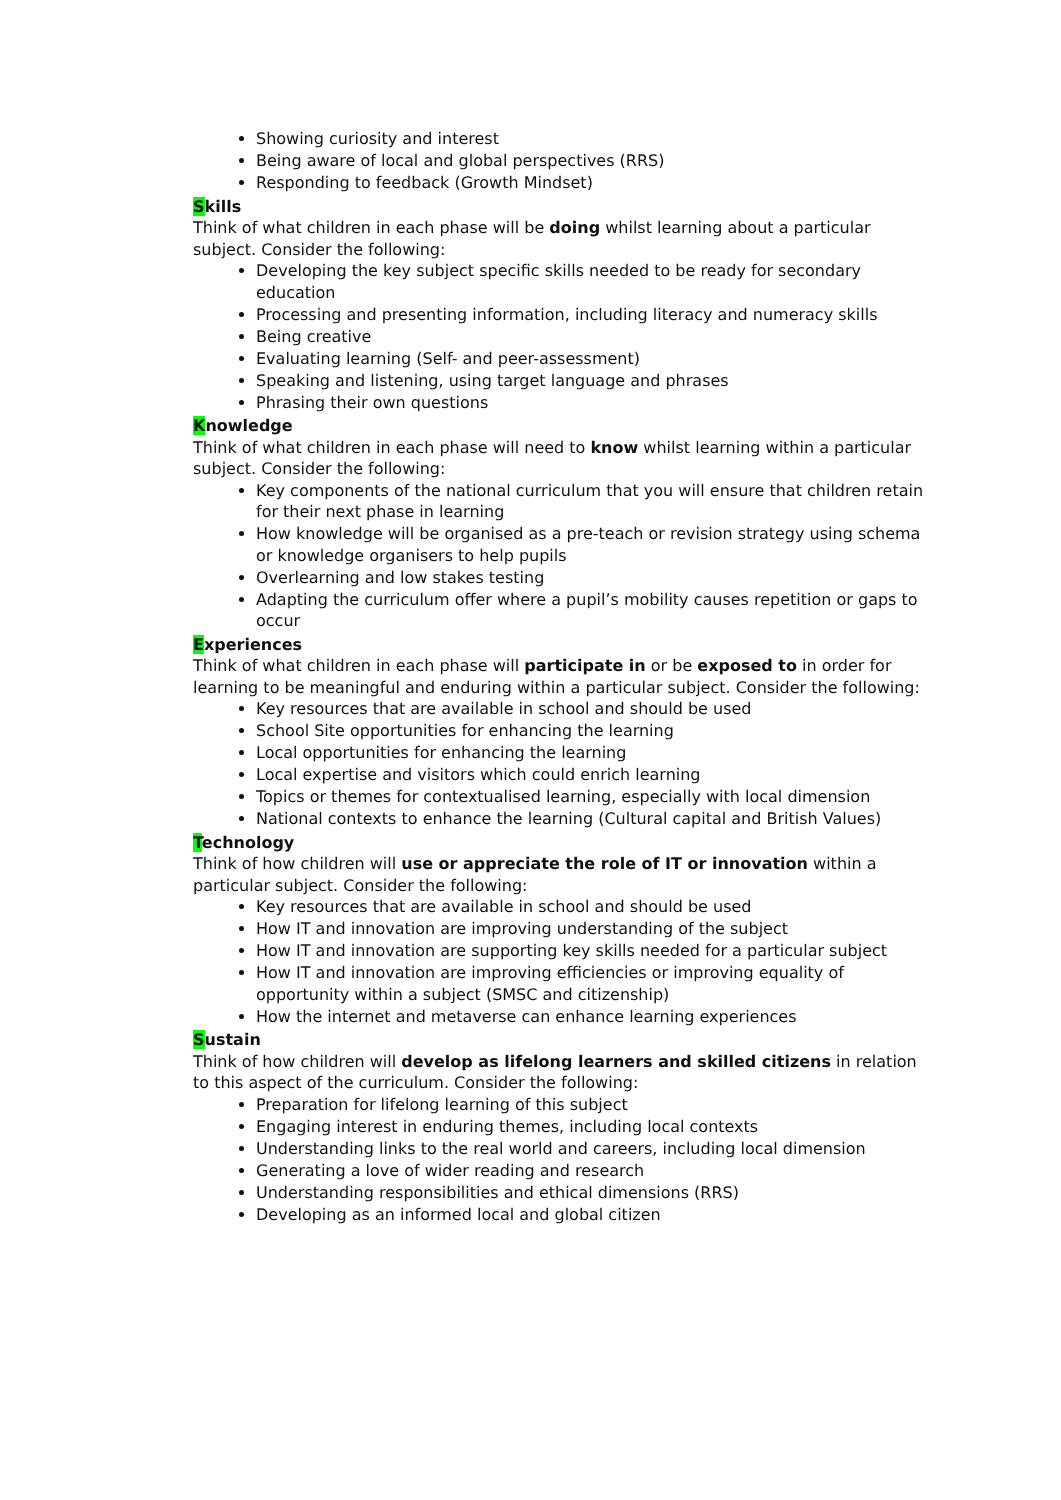Showing curiosity and interest
Being aware of local and global perspectives (RRS)
Responding to feedback (Growth Mindset)
Skills
Think of what children in each phase will be doing whilst learning about a particular subject. Consider the following:
Developing the key subject specific skills needed to be ready for secondary education
Processing and presenting information, including literacy and numeracy skills
Being creative
Evaluating learning (Self- and peer-assessment)
Speaking and listening, using target language and phrases
Phrasing their own questions
Knowledge
Think of what children in each phase will need to know whilst learning within a particular subject. Consider the following:
Key components of the national curriculum that you will ensure that children retain for their next phase in learning
How knowledge will be organised as a pre-teach or revision strategy using schema or knowledge organisers to help pupils
Overlearning and low stakes testing
Adapting the curriculum offer where a pupil’s mobility causes repetition or gaps to occur
Experiences
Think of what children in each phase will participate in or be exposed to in order for learning to be meaningful and enduring within a particular subject. Consider the following:
Key resources that are available in school and should be used
School Site opportunities for enhancing the learning
Local opportunities for enhancing the learning
Local expertise and visitors which could enrich learning
Topics or themes for contextualised learning, especially with local dimension
National contexts to enhance the learning (Cultural capital and British Values)
Technology
Think of how children will use or appreciate the role of IT or innovation within a particular subject. Consider the following:
Key resources that are available in school and should be used
How IT and innovation are improving understanding of the subject
How IT and innovation are supporting key skills needed for a particular subject
How IT and innovation are improving efficiencies or improving equality of opportunity within a subject (SMSC and citizenship)
How the internet and metaverse can enhance learning experiences
Sustain
Think of how children will develop as lifelong learners and skilled citizens in relation to this aspect of the curriculum. Consider the following:
Preparation for lifelong learning of this subject
Engaging interest in enduring themes, including local contexts
Understanding links to the real world and careers, including local dimension
Generating a love of wider reading and research
Understanding responsibilities and ethical dimensions (RRS)
Developing as an informed local and global citizen